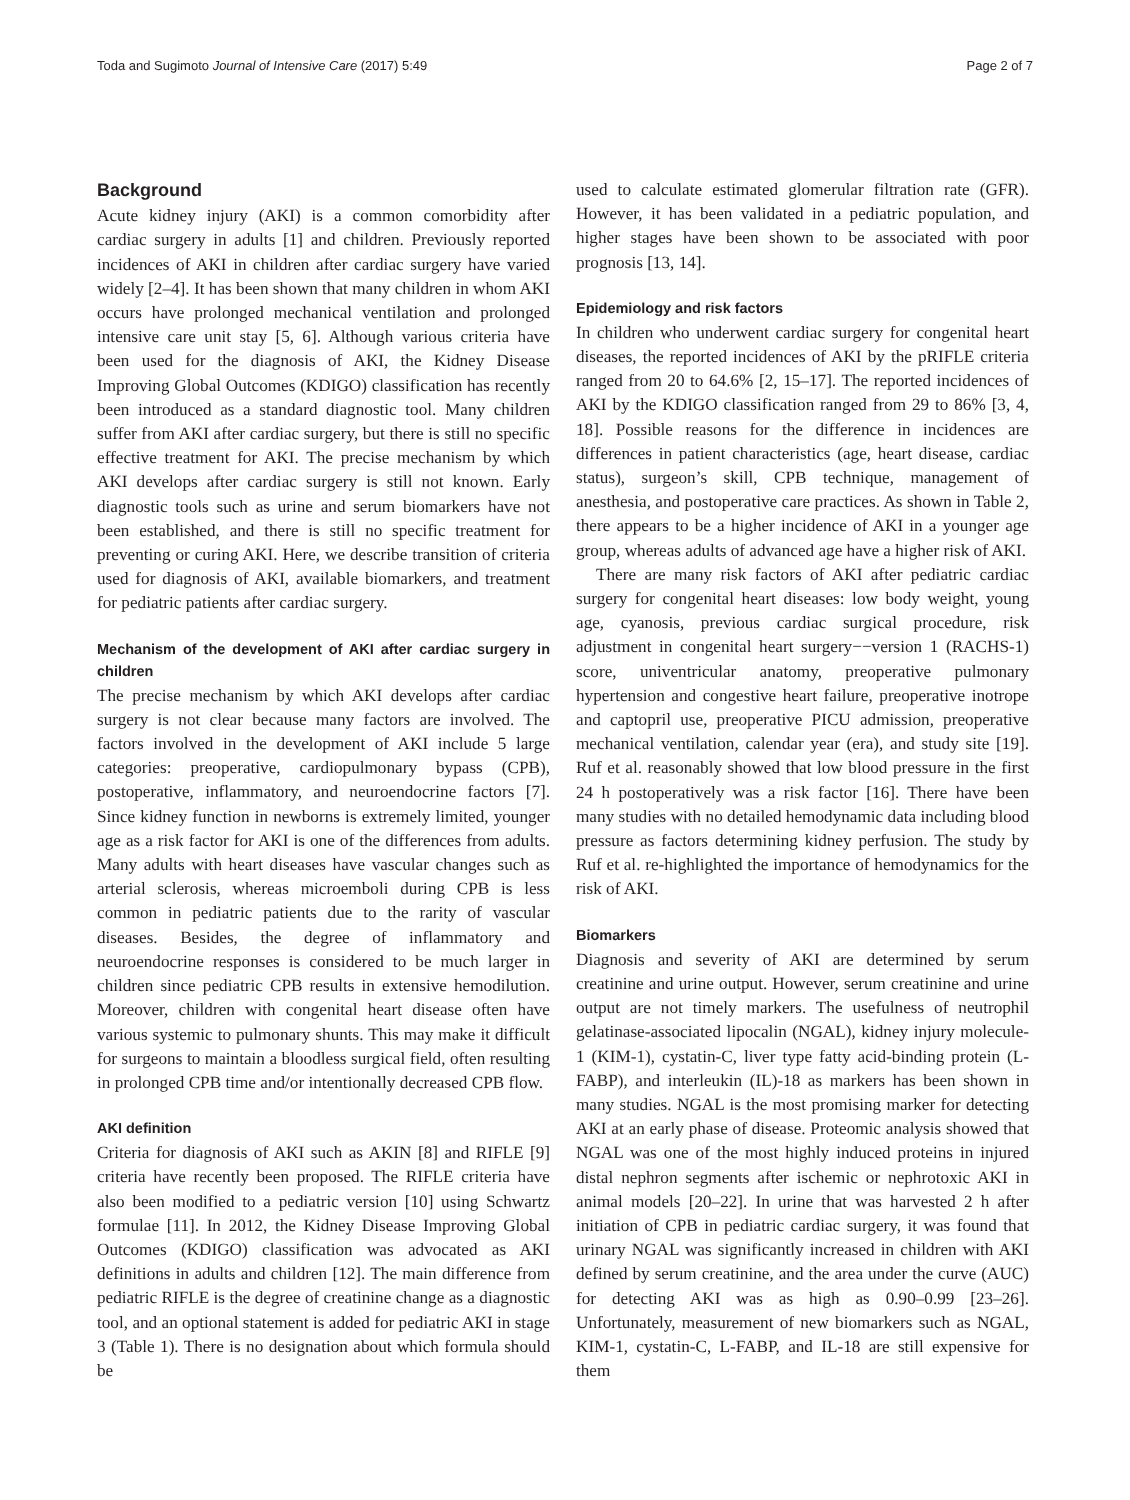Toda and Sugimoto Journal of Intensive Care (2017) 5:49 Page 2 of 7
Background
Acute kidney injury (AKI) is a common comorbidity after cardiac surgery in adults [1] and children. Previously reported incidences of AKI in children after cardiac surgery have varied widely [2–4]. It has been shown that many children in whom AKI occurs have prolonged mechanical ventilation and prolonged intensive care unit stay [5, 6]. Although various criteria have been used for the diagnosis of AKI, the Kidney Disease Improving Global Outcomes (KDIGO) classification has recently been introduced as a standard diagnostic tool. Many children suffer from AKI after cardiac surgery, but there is still no specific effective treatment for AKI. The precise mechanism by which AKI develops after cardiac surgery is still not known. Early diagnostic tools such as urine and serum biomarkers have not been established, and there is still no specific treatment for preventing or curing AKI. Here, we describe transition of criteria used for diagnosis of AKI, available biomarkers, and treatment for pediatric patients after cardiac surgery.
Mechanism of the development of AKI after cardiac surgery in children
The precise mechanism by which AKI develops after cardiac surgery is not clear because many factors are involved. The factors involved in the development of AKI include 5 large categories: preoperative, cardiopulmonary bypass (CPB), postoperative, inflammatory, and neuroendocrine factors [7]. Since kidney function in newborns is extremely limited, younger age as a risk factor for AKI is one of the differences from adults. Many adults with heart diseases have vascular changes such as arterial sclerosis, whereas microemboli during CPB is less common in pediatric patients due to the rarity of vascular diseases. Besides, the degree of inflammatory and neuroendocrine responses is considered to be much larger in children since pediatric CPB results in extensive hemodilution. Moreover, children with congenital heart disease often have various systemic to pulmonary shunts. This may make it difficult for surgeons to maintain a bloodless surgical field, often resulting in prolonged CPB time and/or intentionally decreased CPB flow.
AKI definition
Criteria for diagnosis of AKI such as AKIN [8] and RIFLE [9] criteria have recently been proposed. The RIFLE criteria have also been modified to a pediatric version [10] using Schwartz formulae [11]. In 2012, the Kidney Disease Improving Global Outcomes (KDIGO) classification was advocated as AKI definitions in adults and children [12]. The main difference from pediatric RIFLE is the degree of creatinine change as a diagnostic tool, and an optional statement is added for pediatric AKI in stage 3 (Table 1). There is no designation about which formula should be
used to calculate estimated glomerular filtration rate (GFR). However, it has been validated in a pediatric population, and higher stages have been shown to be associated with poor prognosis [13, 14].
Epidemiology and risk factors
In children who underwent cardiac surgery for congenital heart diseases, the reported incidences of AKI by the pRIFLE criteria ranged from 20 to 64.6% [2, 15–17]. The reported incidences of AKI by the KDIGO classification ranged from 29 to 86% [3, 4, 18]. Possible reasons for the difference in incidences are differences in patient characteristics (age, heart disease, cardiac status), surgeon’s skill, CPB technique, management of anesthesia, and postoperative care practices. As shown in Table 2, there appears to be a higher incidence of AKI in a younger age group, whereas adults of advanced age have a higher risk of AKI.
There are many risk factors of AKI after pediatric cardiac surgery for congenital heart diseases: low body weight, young age, cyanosis, previous cardiac surgical procedure, risk adjustment in congenital heart surgery−−version 1 (RACHS-1) score, univentricular anatomy, preoperative pulmonary hypertension and congestive heart failure, preoperative inotrope and captopril use, preoperative PICU admission, preoperative mechanical ventilation, calendar year (era), and study site [19]. Ruf et al. reasonably showed that low blood pressure in the first 24 h postoperatively was a risk factor [16]. There have been many studies with no detailed hemodynamic data including blood pressure as factors determining kidney perfusion. The study by Ruf et al. re-highlighted the importance of hemodynamics for the risk of AKI.
Biomarkers
Diagnosis and severity of AKI are determined by serum creatinine and urine output. However, serum creatinine and urine output are not timely markers. The usefulness of neutrophil gelatinase-associated lipocalin (NGAL), kidney injury molecule-1 (KIM-1), cystatin-C, liver type fatty acid-binding protein (L-FABP), and interleukin (IL)-18 as markers has been shown in many studies. NGAL is the most promising marker for detecting AKI at an early phase of disease. Proteomic analysis showed that NGAL was one of the most highly induced proteins in injured distal nephron segments after ischemic or nephrotoxic AKI in animal models [20–22]. In urine that was harvested 2 h after initiation of CPB in pediatric cardiac surgery, it was found that urinary NGAL was significantly increased in children with AKI defined by serum creatinine, and the area under the curve (AUC) for detecting AKI was as high as 0.90–0.99 [23–26]. Unfortunately, measurement of new biomarkers such as NGAL, KIM-1, cystatin-C, L-FABP, and IL-18 are still expensive for them